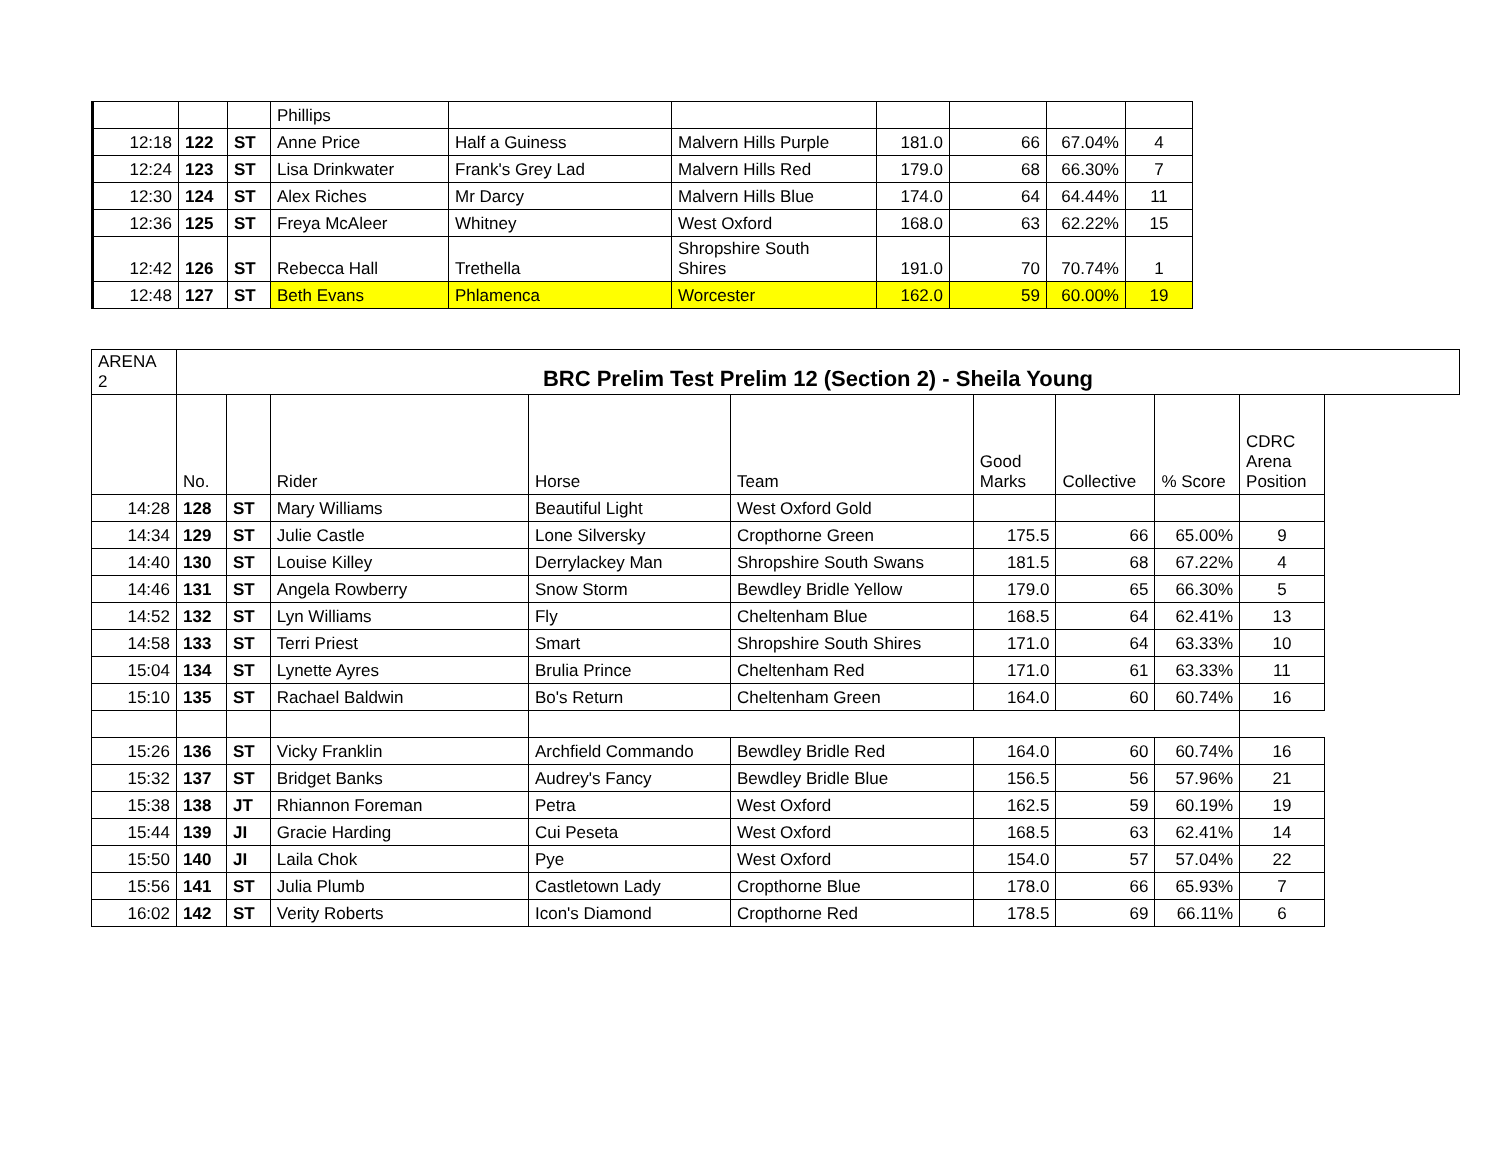| | | | Phillips | | | | | | |
| 12:18 | 122 | ST | Anne Price | Half a Guiness | Malvern Hills Purple | 181.0 | 66 | 67.04% | 4 |
| 12:24 | 123 | ST | Lisa Drinkwater | Frank's Grey Lad | Malvern Hills Red | 179.0 | 68 | 66.30% | 7 |
| 12:30 | 124 | ST | Alex Riches | Mr Darcy | Malvern Hills Blue | 174.0 | 64 | 64.44% | 11 |
| 12:36 | 125 | ST | Freya McAleer | Whitney | West Oxford | 168.0 | 63 | 62.22% | 15 |
| 12:42 | 126 | ST | Rebecca Hall | Trethella | Shropshire South Shires | 191.0 | 70 | 70.74% | 1 |
| 12:48 | 127 | ST | Beth Evans | Phlamenca | Worcester | 162.0 | 59 | 60.00% | 19 |
| ARENA 2 | BRC Prelim Test Prelim 12 (Section 2) - Sheila Young | | | | | | | | | |
| | No. | | Rider | Horse | Team | Good Marks | Collective | % Score | CDRC Arena Position | |
| 14:28 | 128 | ST | Mary Williams | Beautiful Light | West Oxford Gold | | | | | |
| 14:34 | 129 | ST | Julie Castle | Lone Silversky | Cropthorne Green | 175.5 | 66 | 65.00% | 9 | |
| 14:40 | 130 | ST | Louise Killey | Derrylackey Man | Shropshire South Swans | 181.5 | 68 | 67.22% | 4 | |
| 14:46 | 131 | ST | Angela Rowberry | Snow Storm | Bewdley Bridle Yellow | 179.0 | 65 | 66.30% | 5 | |
| 14:52 | 132 | ST | Lyn Williams | Fly | Cheltenham Blue | 168.5 | 64 | 62.41% | 13 | |
| 14:58 | 133 | ST | Terri Priest | Smart | Shropshire South Shires | 171.0 | 64 | 63.33% | 10 | |
| 15:04 | 134 | ST | Lynette Ayres | Brulia Prince | Cheltenham Red | 171.0 | 61 | 63.33% | 11 | |
| 15:10 | 135 | ST | Rachael Baldwin | Bo's Return | Cheltenham Green | 164.0 | 60 | 60.74% | 16 | |
| 15:26 | 136 | ST | Vicky Franklin | Archfield Commando | Bewdley Bridle Red | 164.0 | 60 | 60.74% | 16 | |
| 15:32 | 137 | ST | Bridget Banks | Audrey's Fancy | Bewdley Bridle Blue | 156.5 | 56 | 57.96% | 21 | |
| 15:38 | 138 | JT | Rhiannon Foreman | Petra | West Oxford | 162.5 | 59 | 60.19% | 19 | |
| 15:44 | 139 | JI | Gracie Harding | Cui Peseta | West Oxford | 168.5 | 63 | 62.41% | 14 | |
| 15:50 | 140 | JI | Laila Chok | Pye | West Oxford | 154.0 | 57 | 57.04% | 22 | |
| 15:56 | 141 | ST | Julia Plumb | Castletown Lady | Cropthorne Blue | 178.0 | 66 | 65.93% | 7 | |
| 16:02 | 142 | ST | Verity Roberts | Icon's Diamond | Cropthorne Red | 178.5 | 69 | 66.11% | 6 | |